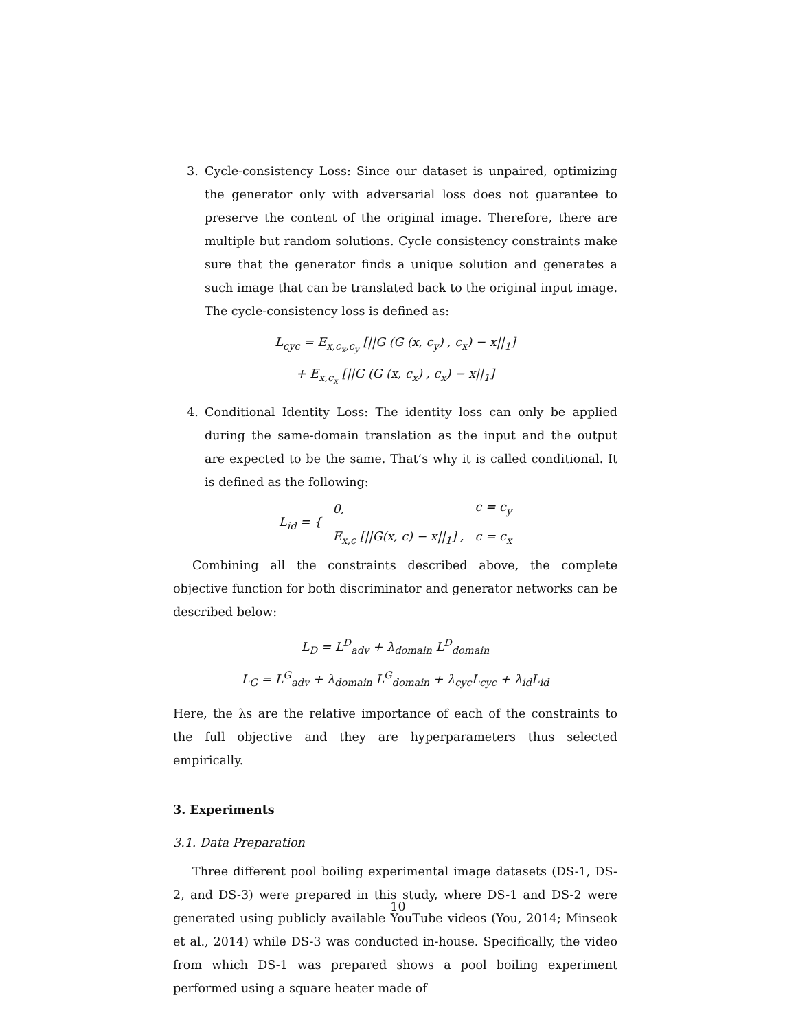3. Cycle-consistency Loss: Since our dataset is unpaired, optimizing the generator only with adversarial loss does not guarantee to preserve the content of the original image. Therefore, there are multiple but random solutions. Cycle consistency constraints make sure that the generator finds a unique solution and generates a such image that can be translated back to the original input image. The cycle-consistency loss is defined as:
L<sub>cyc</sub> = E<sub>x,c<sub>x</sub>,c<sub>y</sub></sub> [||G (G (x, c<sub>y</sub>) , c<sub>x</sub>) − x||<sub>1</sub>]
+ E<sub>x,c<sub>x</sub></sub> [||G (G (x, c<sub>x</sub>) , c<sub>x</sub>) − x||<sub>1</sub>]
4. Conditional Identity Loss: The identity loss can only be applied during the same-domain translation as the input and the output are expected to be the same. That’s why it is called conditional. It is defined as the following:
| L<sub>id</sub> = { | 0, | c = c<sub>y</sub> |
| | E<sub>x,c</sub> [//G(x, c) − x//<sub>1</sub>] , | c = c<sub>x</sub> |
Combining all the constraints described above, the complete objective function for both discriminator and generator networks can be described below:
L<sub>D</sub> = L<sup>D</sup><sub>adv</sub> + λ<sub>domain</sub> L<sup>D</sup><sub>domain</sub>
L<sub>G</sub> = L<sup>G</sup><sub>adv</sub> + λ<sub>domain</sub> L<sup>G</sup><sub>domain</sub> + λ<sub>cyc</sub>L<sub>cyc</sub> + λ<sub>id</sub>L<sub>id</sub>
Here, the λs are the relative importance of each of the constraints to the full objective and they are hyperparameters thus selected empirically.
3. Experiments
3.1. Data Preparation
Three different pool boiling experimental image datasets (DS-1, DS-2, and DS-3) were prepared in this study, where DS-1 and DS-2 were generated using publicly available YouTube videos (You, 2014; Minseok et al., 2014) while DS-3 was conducted in-house. Specifically, the video from which DS-1 was prepared shows a pool boiling experiment performed using a square heater made of
10